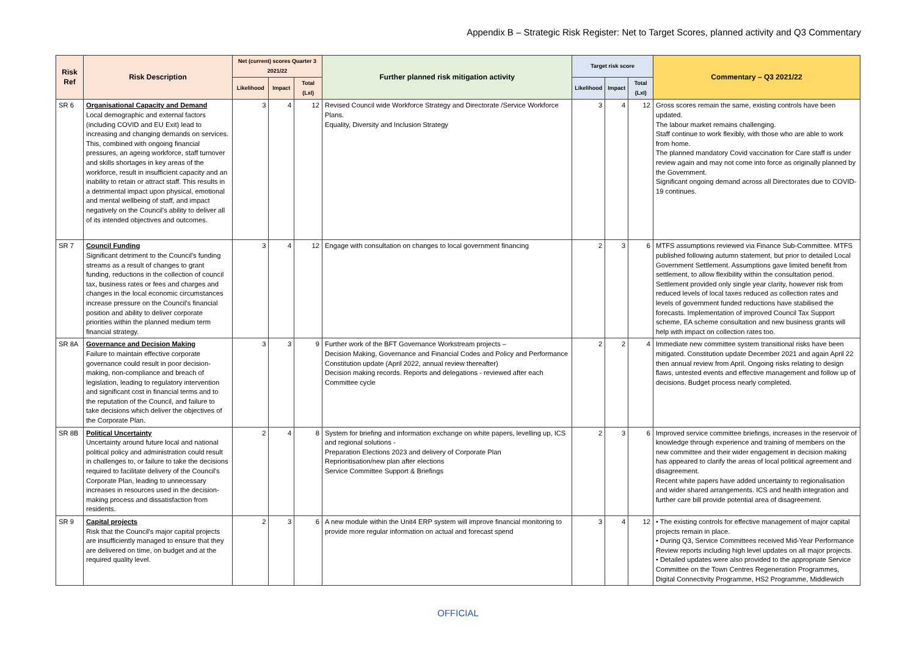Appendix B – Strategic Risk Register: Net to Target Scores, planned activity and Q3 Commentary
| Risk Ref | Risk Description | Net (current) scores Quarter 3 2021/22 | | | Further planned risk mitigation activity | Target risk score | | | Commentary – Q3 2021/22 |
| --- | --- | --- | --- | --- | --- | --- | --- | --- | --- |
| | | Likelihood | Impact | Total (LxI) | | Likelihood | Impact | Total (LxI) | |
| SR 6 | Organisational Capacity and Demand Local demographic and external factors (including COVID and EU Exit) lead to increasing and changing demands on services. This, combined with ongoing financial pressures, an ageing workforce, staff turnover and skills shortages in key areas of the workforce, result in insufficient capacity and an inability to retain or attract staff. This results in a detrimental impact upon physical, emotional and mental wellbeing of staff, and impact negatively on the Council's ability to deliver all of its intended objectives and outcomes. | 3 | 4 | 12 | Revised Council wide Workforce Strategy and Directorate /Service Workforce Plans. Equality, Diversity and Inclusion Strategy | 3 | 4 | 12 | Gross scores remain the same, existing controls have been updated. The labour market remains challenging. Staff continue to work flexibly, with those who are able to work from home. The planned mandatory Covid vaccination for Care staff is under review again and may not come into force as originally planned by the Government. Significant ongoing demand across all Directorates due to COVID-19 continues. |
| SR 7 | Council Funding Significant detriment to the Council's funding streams as a result of changes to grant funding, reductions in the collection of council tax, business rates or fees and charges and changes in the local economic circumstances increase pressure on the Council's financial position and ability to deliver corporate priorities within the planned medium term financial strategy. | 3 | 4 | 12 | Engage with consultation on changes to local government financing | 2 | 3 | 6 | MTFS assumptions reviewed via Finance Sub-Committee. MTFS published following autumn statement, but prior to detailed Local Government Settlement. Assumptions gave limited benefit from settlement, to allow flexibility within the consultation period. Settlement provided only single year clarity, however risk from reduced levels of local taxes reduced as collection rates and levels of government funded reductions have stabilised the forecasts. Implementation of improved Council Tax Support scheme, EA scheme consultation and new business grants will help with impact on collection rates too. |
| SR 8A | Governance and Decision Making Failure to maintain effective corporate governance could result in poor decision-making, non-compliance and breach of legislation, leading to regulatory intervention and significant cost in financial terms and to the reputation of the Council, and failure to take decisions which deliver the objectives of the Corporate Plan. | 3 | 3 | 9 | Further work of the BFT Governance Workstream projects – Decision Making, Governance and Financial Codes and Policy and Performance Constitution update (April 2022, annual review thereafter) Decision making records. Reports and delegations - reviewed after each Committee cycle | 2 | 2 | 4 | Immediate new committee system transitional risks have been mitigated. Constitution update December 2021 and again April 22 then annual review from April. Ongoing risks relating to design flaws, untested events and effective management and follow up of decisions. Budget process nearly completed. |
| SR 8B | Political Uncertainty Uncertainty around future local and national political policy and administration could result in challenges to, or failure to take the decisions required to facilitate delivery of the Council's Corporate Plan, leading to unnecessary increases in resources used in the decision-making process and dissatisfaction from residents. | 2 | 4 | 8 | System for briefing and information exchange on white papers, levelling up, ICS and regional solutions - Preparation Elections 2023 and delivery of Corporate Plan Reprioritisation/new plan after elections Service Committee Support & Briefings | 2 | 3 | 6 | Improved service committee briefings, increases in the reservoir of knowledge through experience and training of members on the new committee and their wider engagement in decision making has appeared to clarify the areas of local political agreement and disagreement. Recent white papers have added uncertainty to regionalisation and wider shared arrangements. ICS and health integration and further care bill provide potential area of disagreement. |
| SR 9 | Capital projects Risk that the Council's major capital projects are insufficiently managed to ensure that they are delivered on time, on budget and at the required quality level. | 2 | 3 | 6 | A new module within the Unit4 ERP system will improve financial monitoring to provide more regular information on actual and forecast spend | 3 | 4 | 12 | • The existing controls for effective management of major capital projects remain in place. • During Q3, Service Committees received Mid-Year Performance Review reports including high level updates on all major projects. • Detailed updates were also provided to the appropriate Service Committee on the Town Centres Regeneration Programmes, Digital Connectivity Programme, HS2 Programme, Middlewich |
OFFICIAL